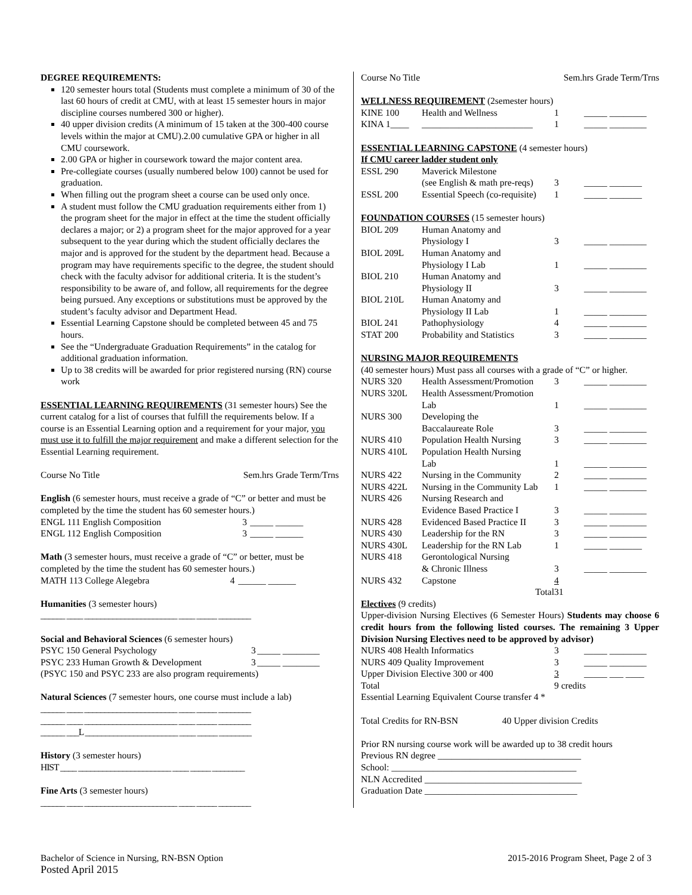DEGREE REQUIREMENTS:
120 semester hours total (Students must complete a minimum of 30 of the last 60 hours of credit at CMU, with at least 15 semester hours in major discipline courses numbered 300 or higher).
40 upper division credits (A minimum of 15 taken at the 300-400 course levels within the major at CMU).2.00 cumulative GPA or higher in all CMU coursework.
2.00 GPA or higher in coursework toward the major content area.
Pre-collegiate courses (usually numbered below 100) cannot be used for graduation.
When filling out the program sheet a course can be used only once.
A student must follow the CMU graduation requirements either from 1) the program sheet for the major in effect at the time the student officially declares a major; or 2) a program sheet for the major approved for a year subsequent to the year during which the student officially declares the major and is approved for the student by the department head. Because a program may have requirements specific to the degree, the student should check with the faculty advisor for additional criteria. It is the student’s responsibility to be aware of, and follow, all requirements for the degree being pursued. Any exceptions or substitutions must be approved by the student’s faculty advisor and Department Head.
Essential Learning Capstone should be completed between 45 and 75 hours.
See the “Undergraduate Graduation Requirements” in the catalog for additional graduation information.
Up to 38 credits will be awarded for prior registered nursing (RN) course work
ESSENTIAL LEARNING REQUIREMENTS (31 semester hours) See the current catalog for a list of courses that fulfill the requirements below. If a course is an Essential Learning option and a requirement for your major, you must use it to fulfill the major requirement and make a different selection for the Essential Learning requirement.
Course No Title Sem.hrs Grade Term/Trns
English (6 semester hours, must receive a grade of “C” or better and must be completed by the time the student has 60 semester hours.)
| ENGL 111 English Composition | 3 | _____ ______ |
| ENGL 112 English Composition | 3 | _____ ______ |
Math (3 semester hours, must receive a grade of “C” or better, must be completed by the time the student has 60 semester hours.)
| MATH 113 College Alegebra | 4 | ______ ______ |
Humanities (3 semester hours)
______ ____ _______________________ ____ _____ ________
Social and Behavioral Sciences (6 semester hours)
| PSYC 150 General Psychology | 3 | _____ ________ |
| PSYC 233 Human Growth & Development | 3 | _____ ________ |
(PSYC 150 and PSYC 233 are also program requirements)
Natural Sciences (7 semester hours, one course must include a lab)
______ ____ _______________________ ____ _____ ________
______ ____ _______________________ ____ _____ ________
______ ___L _______________________ ____ _____ ________
History (3 semester hours)
HIST ____ _______________________ ____ _____ ________
Fine Arts (3 semester hours)
______ ____ _______________________ ____ _____ ________
Course No Title Sem.hrs Grade Term/Trns
WELLNESS REQUIREMENT (2semester hours)
| KINE 100 | Health and Wellness | 1 | _____ ________ |
| KINA 1____ | ________________________ | 1 | _____ ________ |
ESSENTIAL LEARNING CAPSTONE (4 semester hours)
If CMU career ladder student only
| ESSL 290 | Maverick Milestone | | |
| | (see English & math pre-reqs) | 3 | _____ _______ |
| ESSL 200 | Essential Speech (co-requisite) | 1 | _____ _______ |
FOUNDATION COURSES (15 semester hours)
| BIOL 209 | Human Anatomy and | | |
| | Physiology I | 3 | _____ ________ |
| BIOL 209L | Human Anatomy and | | |
| | Physiology I Lab | 1 | _____ ________ |
| BIOL 210 | Human Anatomy and | | |
| | Physiology II | 3 | _____ ________ |
| BIOL 210L | Human Anatomy and | | |
| | Physiology II Lab | 1 | _____ ________ |
| BIOL 241 | Pathophysiology | 4 | _____ ________ |
| STAT 200 | Probability and Statistics | 3 | _____ ________ |
NURSING MAJOR REQUIREMENTS
(40 semester hours) Must pass all courses with a grade of “C” or higher.
| NURS 320 | Health Assessment/Promotion | 3 | _____ ________ |
| NURS 320L | Health Assessment/Promotion | | |
| | Lab | 1 | _____ ________ |
| NURS 300 | Developing the | | |
| | Baccalaureate Role | 3 | _____ ________ |
| NURS 410 | Population Health Nursing | 3 | _____ ________ |
| NURS 410L | Population Health Nursing | | |
| | Lab | 1 | _____ ________ |
| NURS 422 | Nursing in the Community | 2 | _____ ________ |
| NURS 422L | Nursing in the Community Lab | 1 | _____ ________ |
| NURS 426 | Nursing Research and | | |
| | Evidence Based Practice I | 3 | _____ ________ |
| NURS 428 | Evidenced Based Practice II | 3 | _____ ________ |
| NURS 430 | Leadership for the RN | 3 | _____ ________ |
| NURS 430L | Leadership for the RN Lab | 1 | _____ _______ |
| NURS 418 | Gerontological Nursing | | |
| | & Chronic Illness | 3 | _____ ________ |
| NURS 432 | Capstone | 4 | |
| | Total | 31 | |
Electives (9 credits)
Upper-division Nursing Electives (6 Semester Hours) Students may choose 6 credit hours from the following listed courses. The remaining 3 Upper Division Nursing Electives need to be approved by advisor)
| NURS 408 Health Informatics | 3 | _____ ________ |
| NURS 409 Quality Improvement | 3 | _____ ________ |
| Upper Division Elective 300 or 400 | 3 | _____ ___ ____ |
| Total | 9 credits | |
Essential Learning Equivalent Course transfer 4 *
Total Credits for RN-BSN 40 Upper division Credits
Prior RN nursing course work will be awarded up to 38 credit hours
Previous RN degree _______________________________
School: ________________________________________
NLN Accredited __________________________________
Graduation Date _________________________________
Bachelor of Science in Nursing, RN-BSN Option
Posted April 2015
2015-2016 Program Sheet, Page 2 of 3